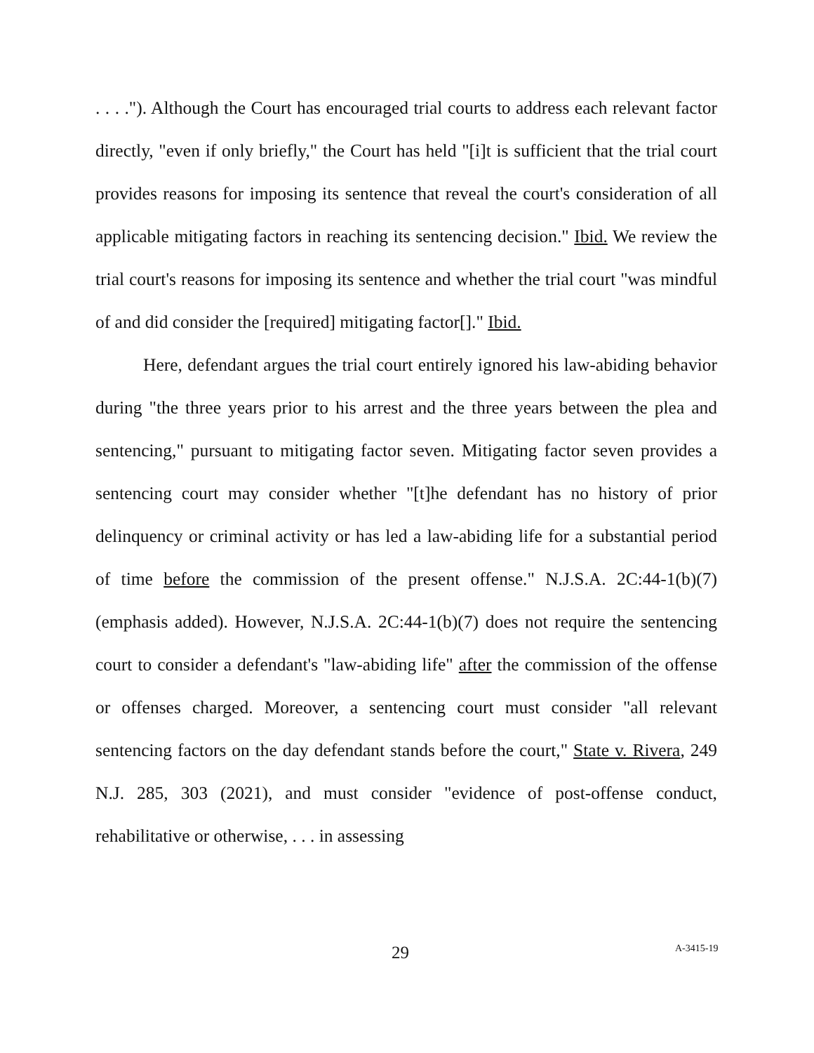. . . ."). Although the Court has encouraged trial courts to address each relevant factor directly, "even if only briefly," the Court has held "[i]t is sufficient that the trial court provides reasons for imposing its sentence that reveal the court's consideration of all applicable mitigating factors in reaching its sentencing decision." Ibid. We review the trial court's reasons for imposing its sentence and whether the trial court "was mindful of and did consider the [required] mitigating factor[]." Ibid.
Here, defendant argues the trial court entirely ignored his law-abiding behavior during "the three years prior to his arrest and the three years between the plea and sentencing," pursuant to mitigating factor seven. Mitigating factor seven provides a sentencing court may consider whether "[t]he defendant has no history of prior delinquency or criminal activity or has led a law-abiding life for a substantial period of time before the commission of the present offense." N.J.S.A. 2C:44-1(b)(7) (emphasis added). However, N.J.S.A. 2C:44-1(b)(7) does not require the sentencing court to consider a defendant's "law-abiding life" after the commission of the offense or offenses charged. Moreover, a sentencing court must consider "all relevant sentencing factors on the day defendant stands before the court," State v. Rivera, 249 N.J. 285, 303 (2021), and must consider "evidence of post-offense conduct, rehabilitative or otherwise, . . . in assessing
29 A-3415-19